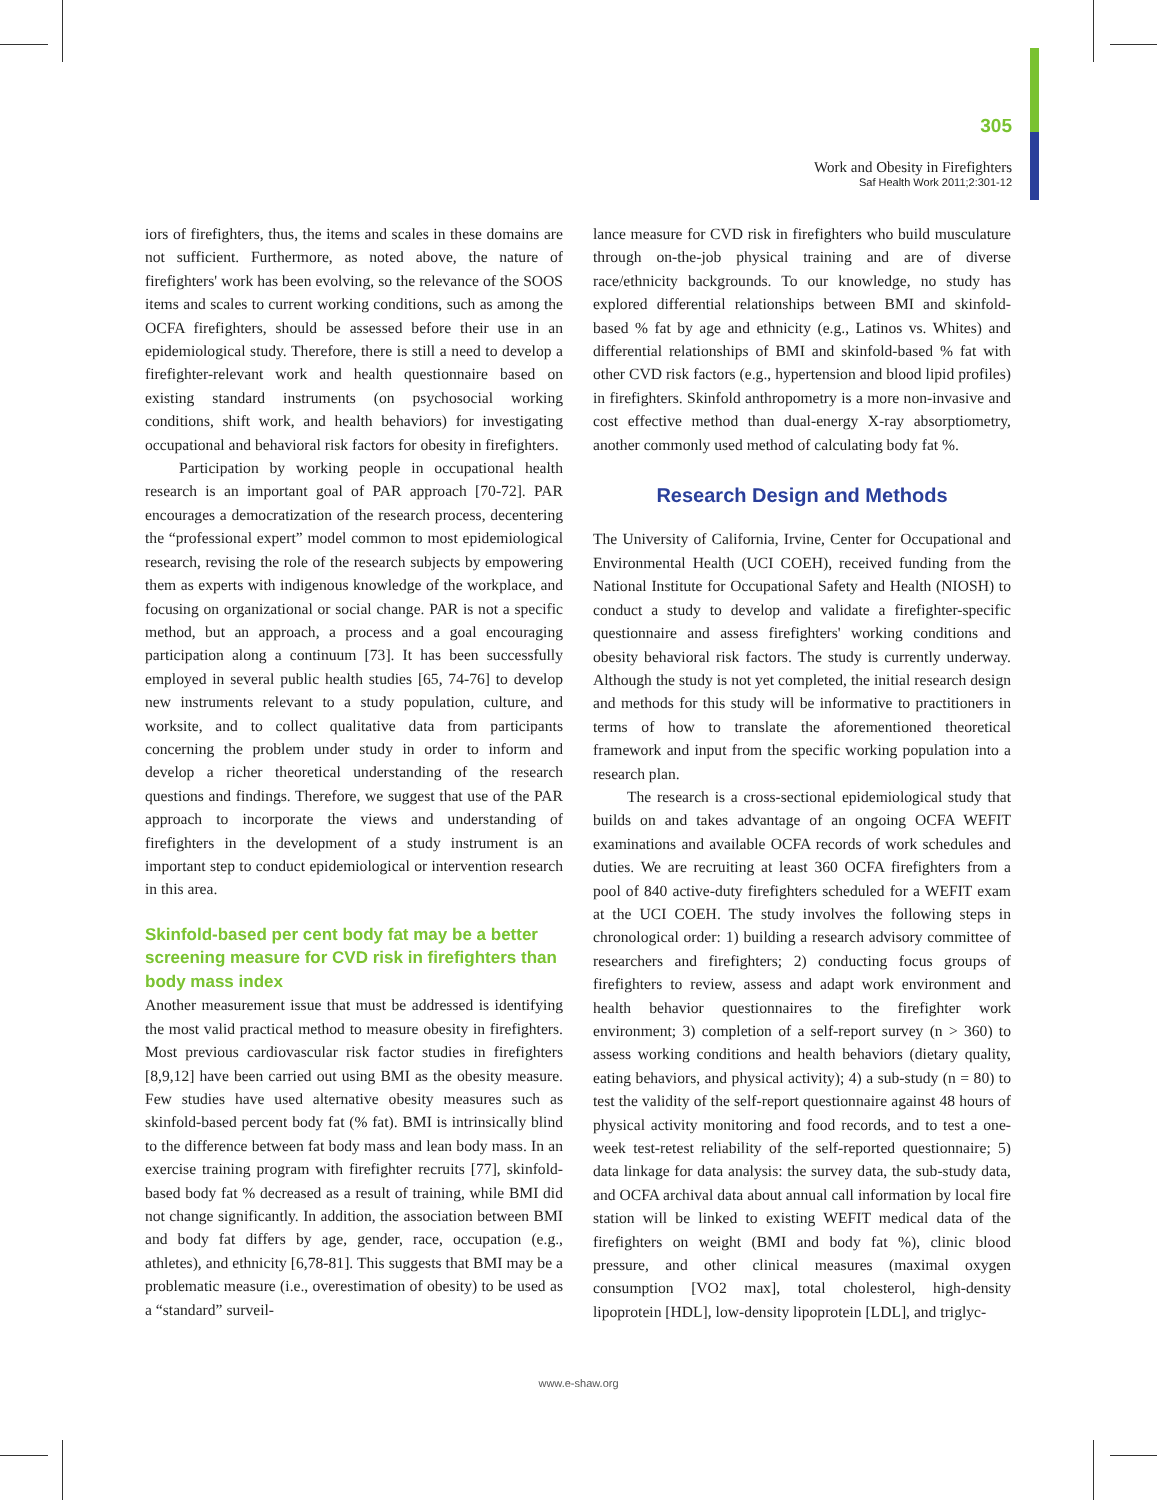305
Work and Obesity in Firefighters
Saf Health Work 2011;2:301-12
iors of firefighters, thus, the items and scales in these domains are not sufficient. Furthermore, as noted above, the nature of firefighters' work has been evolving, so the relevance of the SOOS items and scales to current working conditions, such as among the OCFA firefighters, should be assessed before their use in an epidemiological study. Therefore, there is still a need to develop a firefighter-relevant work and health questionnaire based on existing standard instruments (on psychosocial working conditions, shift work, and health behaviors) for investigating occupational and behavioral risk factors for obesity in firefighters.
Participation by working people in occupational health research is an important goal of PAR approach [70-72]. PAR encourages a democratization of the research process, decentering the “professional expert” model common to most epidemiological research, revising the role of the research subjects by empowering them as experts with indigenous knowledge of the workplace, and focusing on organizational or social change. PAR is not a specific method, but an approach, a process and a goal encouraging participation along a continuum [73]. It has been successfully employed in several public health studies [65, 74-76] to develop new instruments relevant to a study population, culture, and worksite, and to collect qualitative data from participants concerning the problem under study in order to inform and develop a richer theoretical understanding of the research questions and findings. Therefore, we suggest that use of the PAR approach to incorporate the views and understanding of firefighters in the development of a study instrument is an important step to conduct epidemiological or intervention research in this area.
Skinfold-based per cent body fat may be a better screening measure for CVD risk in firefighters than body mass index
Another measurement issue that must be addressed is identifying the most valid practical method to measure obesity in firefighters. Most previous cardiovascular risk factor studies in firefighters [8,9,12] have been carried out using BMI as the obesity measure. Few studies have used alternative obesity measures such as skinfold-based percent body fat (% fat). BMI is intrinsically blind to the difference between fat body mass and lean body mass. In an exercise training program with firefighter recruits [77], skinfold-based body fat % decreased as a result of training, while BMI did not change significantly. In addition, the association between BMI and body fat differs by age, gender, race, occupation (e.g., athletes), and ethnicity [6,78-81]. This suggests that BMI may be a problematic measure (i.e., overestimation of obesity) to be used as a “standard” surveil-
lance measure for CVD risk in firefighters who build musculature through on-the-job physical training and are of diverse race/ethnicity backgrounds. To our knowledge, no study has explored differential relationships between BMI and skinfold-based % fat by age and ethnicity (e.g., Latinos vs. Whites) and differential relationships of BMI and skinfold-based % fat with other CVD risk factors (e.g., hypertension and blood lipid profiles) in firefighters. Skinfold anthropometry is a more non-invasive and cost effective method than dual-energy X-ray absorptiometry, another commonly used method of calculating body fat %.
Research Design and Methods
The University of California, Irvine, Center for Occupational and Environmental Health (UCI COEH), received funding from the National Institute for Occupational Safety and Health (NIOSH) to conduct a study to develop and validate a firefighter-specific questionnaire and assess firefighters' working conditions and obesity behavioral risk factors. The study is currently underway. Although the study is not yet completed, the initial research design and methods for this study will be informative to practitioners in terms of how to translate the aforementioned theoretical framework and input from the specific working population into a research plan.
The research is a cross-sectional epidemiological study that builds on and takes advantage of an ongoing OCFA WEFIT examinations and available OCFA records of work schedules and duties. We are recruiting at least 360 OCFA firefighters from a pool of 840 active-duty firefighters scheduled for a WEFIT exam at the UCI COEH. The study involves the following steps in chronological order: 1) building a research advisory committee of researchers and firefighters; 2) conducting focus groups of firefighters to review, assess and adapt work environment and health behavior questionnaires to the firefighter work environment; 3) completion of a self-report survey (n > 360) to assess working conditions and health behaviors (dietary quality, eating behaviors, and physical activity); 4) a sub-study (n = 80) to test the validity of the self-report questionnaire against 48 hours of physical activity monitoring and food records, and to test a one-week test-retest reliability of the self-reported questionnaire; 5) data linkage for data analysis: the survey data, the sub-study data, and OCFA archival data about annual call information by local fire station will be linked to existing WEFIT medical data of the firefighters on weight (BMI and body fat %), clinic blood pressure, and other clinical measures (maximal oxygen consumption [VO2 max], total cholesterol, high-density lipoprotein [HDL], low-density lipoprotein [LDL], and triglyc-
www.e-shaw.org